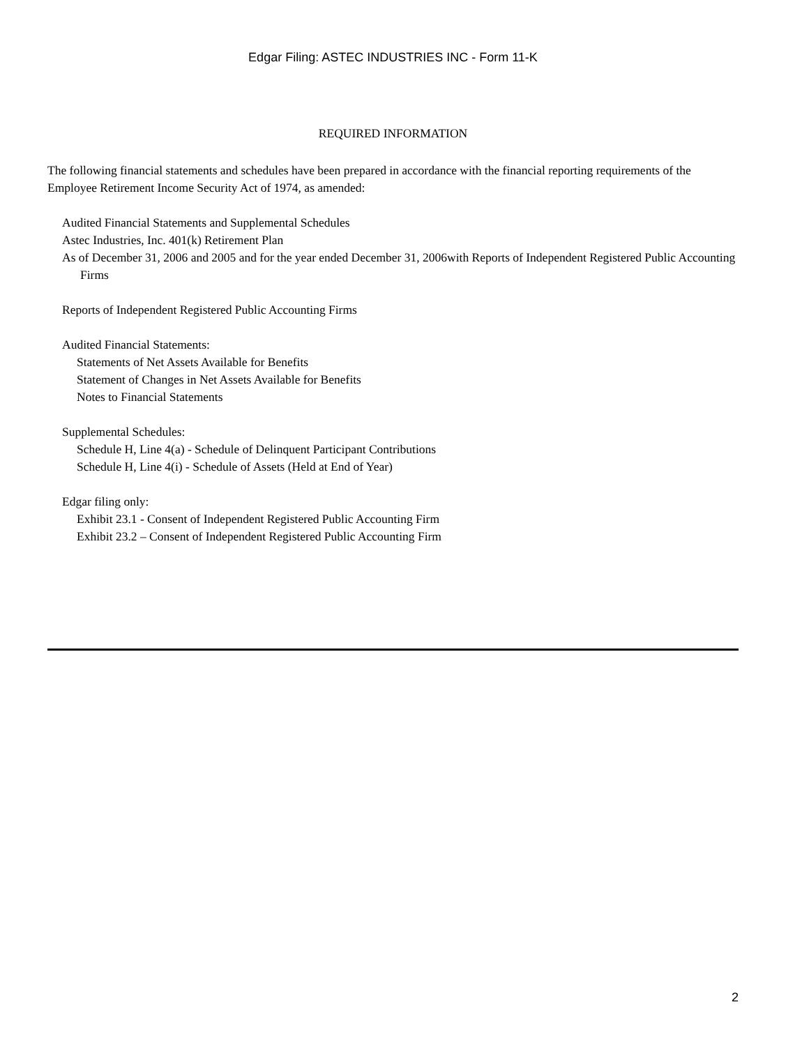Edgar Filing: ASTEC INDUSTRIES INC - Form 11-K
REQUIRED INFORMATION
The following financial statements and schedules have been prepared in accordance with the financial reporting requirements of the Employee Retirement Income Security Act of 1974, as amended:
Audited Financial Statements and Supplemental Schedules
Astec Industries, Inc. 401(k) Retirement Plan
As of December 31, 2006 and 2005 and for the year ended December 31, 2006with Reports of Independent Registered Public Accounting Firms
Reports of Independent Registered Public Accounting Firms
Audited Financial Statements:
Statements of Net Assets Available for Benefits
Statement of Changes in Net Assets Available for Benefits
Notes to Financial Statements
Supplemental Schedules:
Schedule H, Line 4(a) - Schedule of Delinquent Participant Contributions
Schedule H, Line 4(i) - Schedule of Assets (Held at End of Year)
Edgar filing only:
Exhibit 23.1 - Consent of Independent Registered Public Accounting Firm
Exhibit 23.2 – Consent of Independent Registered Public Accounting Firm
2